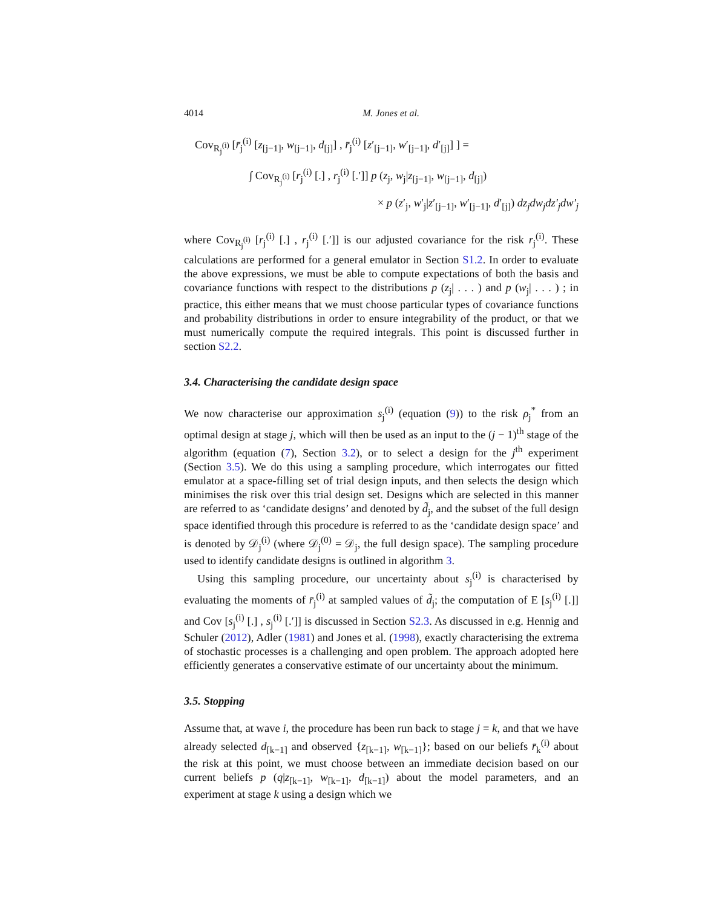4014 M. Jones et al.
Cov<sub>R<sub>j</sub><sup>(i)</sup></sub> [r̄<sub>j</sub><sup>(i)</sup> [z<sub>[j−1]</sub>, w<sub>[j−1]</sub>, d<sub>[j]</sub>] , r̄<sub>j</sub><sup>(i)</sup> [z′<sub>[j−1]</sub>, w′<sub>[j−1]</sub>, d′<sub>[j]</sub>] ] =
∫ Cov<sub>R<sub>j</sub><sup>(i)</sup></sub> [r<sub>j</sub><sup>(i)</sup> [.] , r<sub>j</sub><sup>(i)</sup> [.′]] p (z<sub>j</sub>, w<sub>j</sub>|z<sub>[j−1]</sub>, w<sub>[j−1]</sub>, d<sub>[j]</sub>)
× p (z′<sub>j</sub>, w′<sub>j</sub>|z′<sub>[j−1]</sub>, w′<sub>[j−1]</sub>, d′<sub>[j]</sub>) dz<sub>j</sub>dw<sub>j</sub>dz′<sub>j</sub>dw′<sub>j</sub>
where Cov<sub>R<sub>j</sub><sup>(i)</sup></sub> [r<sub>j</sub><sup>(i)</sup> [.] , r<sub>j</sub><sup>(i)</sup> [.′]] is our adjusted covariance for the risk r<sub>j</sub><sup>(i)</sup>. These calculations are performed for a general emulator in Section S1.2. In order to evaluate the above expressions, we must be able to compute expectations of both the basis and covariance functions with respect to the distributions p (z<sub>j</sub>| . . . ) and p (w<sub>j</sub>| . . . ) ; in practice, this either means that we must choose particular types of covariance functions and probability distributions in order to ensure integrability of the product, or that we must numerically compute the required integrals. This point is discussed further in section S2.2.
3.4. Characterising the candidate design space
We now characterise our approximation s<sub>j</sub><sup>(i)</sup> (equation (9)) to the risk ρ<sub>j</sub><sup>*</sup> from an optimal design at stage j, which will then be used as an input to the (j − 1)<sup>th</sup> stage of the algorithm (equation (7), Section 3.2), or to select a design for the j<sup>th</sup> experiment (Section 3.5). We do this using a sampling procedure, which interrogates our fitted emulator at a space-filling set of trial design inputs, and then selects the design which minimises the risk over this trial design set. Designs which are selected in this manner are referred to as ‘candidate designs’ and denoted by d̃<sub>j</sub>, and the subset of the full design space identified through this procedure is referred to as the ‘candidate design space’ and is denoted by 𝒟<sub>j</sub><sup>(i)</sup> (where 𝒟<sub>j</sub><sup>(0)</sup> = 𝒟<sub>j</sub>, the full design space). The sampling procedure used to identify candidate designs is outlined in algorithm 3.
Using this sampling procedure, our uncertainty about s<sub>j</sub><sup>(i)</sup> is characterised by evaluating the moments of r̄<sub>j</sub><sup>(i)</sup> at sampled values of d̃<sub>j</sub>; the computation of E [s<sub>j</sub><sup>(i)</sup> [.]] and Cov [s<sub>j</sub><sup>(i)</sup> [.] , s<sub>j</sub><sup>(i)</sup> [.′]] is discussed in Section S2.3. As discussed in e.g. Hennig and Schuler (2012), Adler (1981) and Jones et al. (1998), exactly characterising the extrema of stochastic processes is a challenging and open problem. The approach adopted here efficiently generates a conservative estimate of our uncertainty about the minimum.
3.5. Stopping
Assume that, at wave i, the procedure has been run back to stage j = k, and that we have already selected d<sub>[k−1]</sub> and observed {z<sub>[k−1]</sub>, w<sub>[k−1]</sub>}; based on our beliefs r̄<sub>k</sub><sup>(i)</sup> about the risk at this point, we must choose between an immediate decision based on our current beliefs p (q|z<sub>[k−1]</sub>, w<sub>[k−1]</sub>, d<sub>[k−1]</sub>) about the model parameters, and an experiment at stage k using a design which we